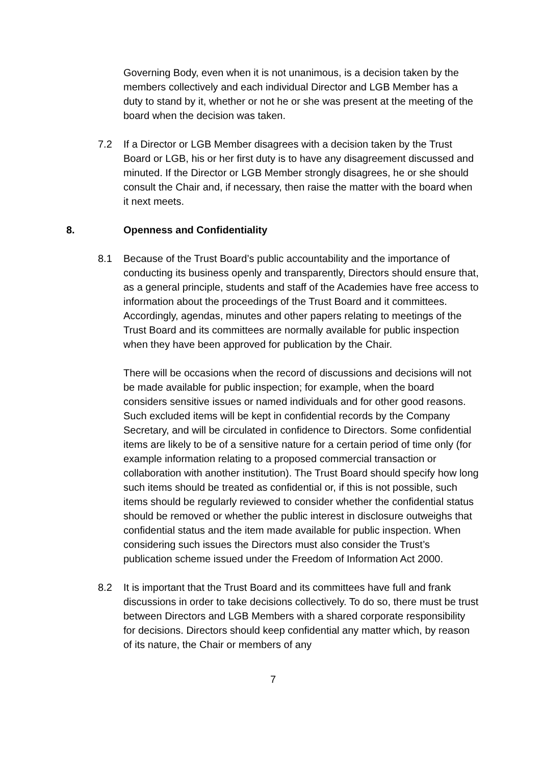Governing Body, even when it is not unanimous, is a decision taken by the members collectively and each individual Director and LGB Member has a duty to stand by it, whether or not he or she was present at the meeting of the board when the decision was taken.
7.2 If a Director or LGB Member disagrees with a decision taken by the Trust Board or LGB, his or her first duty is to have any disagreement discussed and minuted. If the Director or LGB Member strongly disagrees, he or she should consult the Chair and, if necessary, then raise the matter with the board when it next meets.
8. Openness and Confidentiality
8.1 Because of the Trust Board’s public accountability and the importance of conducting its business openly and transparently, Directors should ensure that, as a general principle, students and staff of the Academies have free access to information about the proceedings of the Trust Board and it committees. Accordingly, agendas, minutes and other papers relating to meetings of the Trust Board and its committees are normally available for public inspection when they have been approved for publication by the Chair.
There will be occasions when the record of discussions and decisions will not be made available for public inspection; for example, when the board considers sensitive issues or named individuals and for other good reasons. Such excluded items will be kept in confidential records by the Company Secretary, and will be circulated in confidence to Directors. Some confidential items are likely to be of a sensitive nature for a certain period of time only (for example information relating to a proposed commercial transaction or collaboration with another institution). The Trust Board should specify how long such items should be treated as confidential or, if this is not possible, such items should be regularly reviewed to consider whether the confidential status should be removed or whether the public interest in disclosure outweighs that confidential status and the item made available for public inspection. When considering such issues the Directors must also consider the Trust’s publication scheme issued under the Freedom of Information Act 2000.
8.2 It is important that the Trust Board and its committees have full and frank discussions in order to take decisions collectively. To do so, there must be trust between Directors and LGB Members with a shared corporate responsibility for decisions. Directors should keep confidential any matter which, by reason of its nature, the Chair or members of any
7